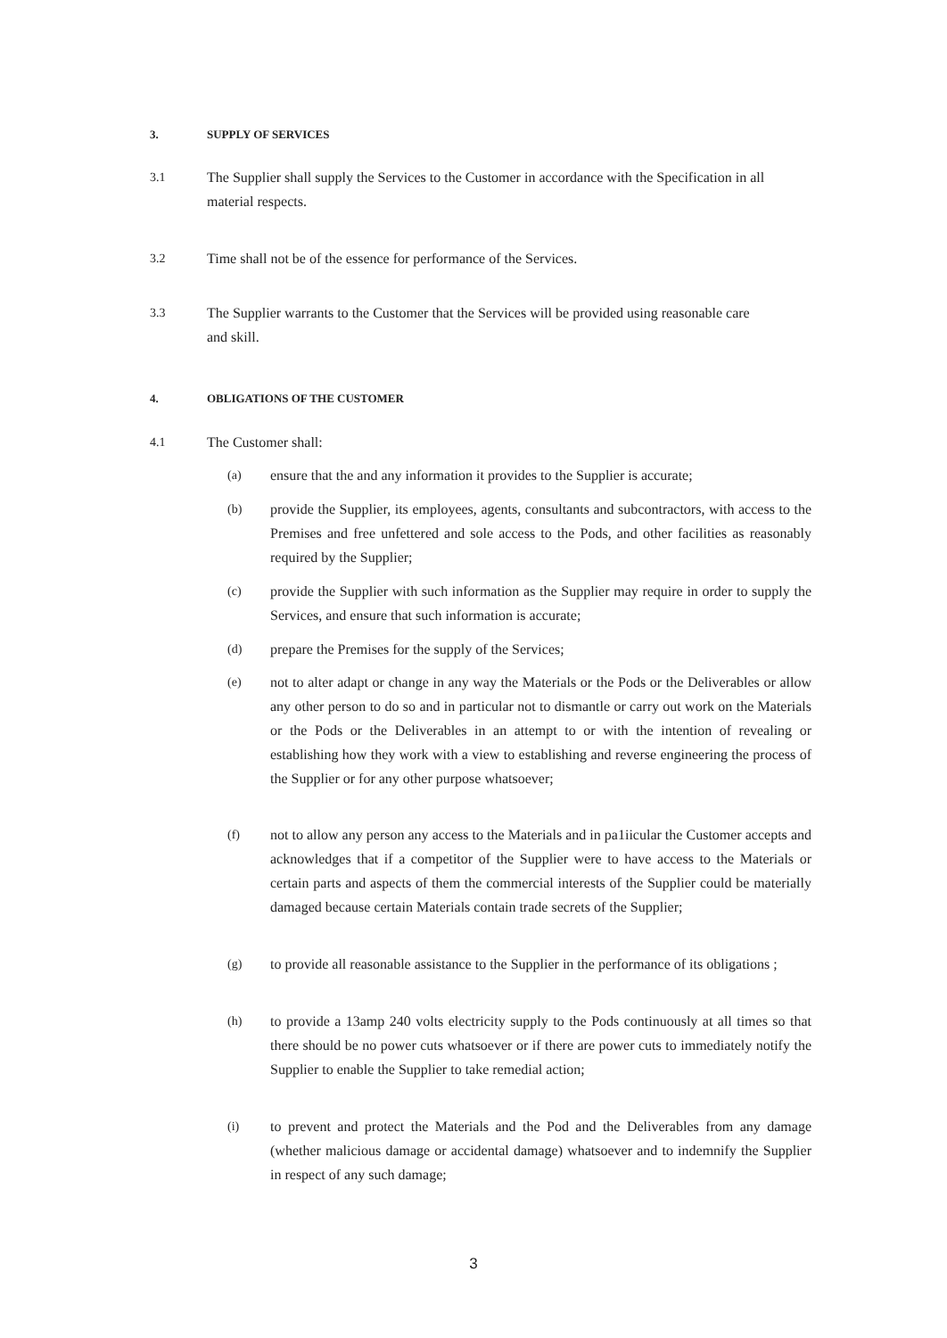3. SUPPLY OF SERVICES
3.1 The Supplier shall supply the Services to the Customer in accordance with the Specification in all material respects.
3.2 Time shall not be of the essence for performance of the Services.
3.3 The Supplier warrants to the Customer that the Services will be provided using reasonable care and skill.
4. OBLIGATIONS OF THE CUSTOMER
4.1 The Customer shall:
(a) ensure that the and any information it provides to the Supplier is accurate;
(b) provide the Supplier, its employees, agents, consultants and subcontractors, with access to the Premises and free unfettered and sole access to the Pods, and other facilities as reasonably required by the Supplier;
(c) provide the Supplier with such information as the Supplier may require in order to supply the Services, and ensure that such information is accurate;
(d) prepare the Premises for the supply of the Services;
(e) not to alter adapt or change in any way the Materials or the Pods or the Deliverables or allow any other person to do so and in particular not to dismantle or carry out work on the Materials or the Pods or the Deliverables in an attempt to or with the intention of revealing or establishing how they work with a view to establishing and reverse engineering the process of the Supplier or for any other purpose whatsoever;
(f) not to allow any person any access to the Materials and in pa1iicular the Customer accepts and acknowledges that if a competitor of the Supplier were to have access to the Materials or certain parts and aspects of them the commercial interests of the Supplier could be materially damaged because certain Materials contain trade secrets of the Supplier;
(g) to provide all reasonable assistance to the Supplier in the performance of its obligations ;
(h) to provide a 13amp 240 volts electricity supply to the Pods continuously at all times so that there should be no power cuts whatsoever or if there are power cuts to immediately notify the Supplier to enable the Supplier to take remedial action;
(i) to prevent and protect the Materials and the Pod and the Deliverables from any damage (whether malicious damage or accidental damage) whatsoever and to indemnify the Supplier in respect of any such damage;
3